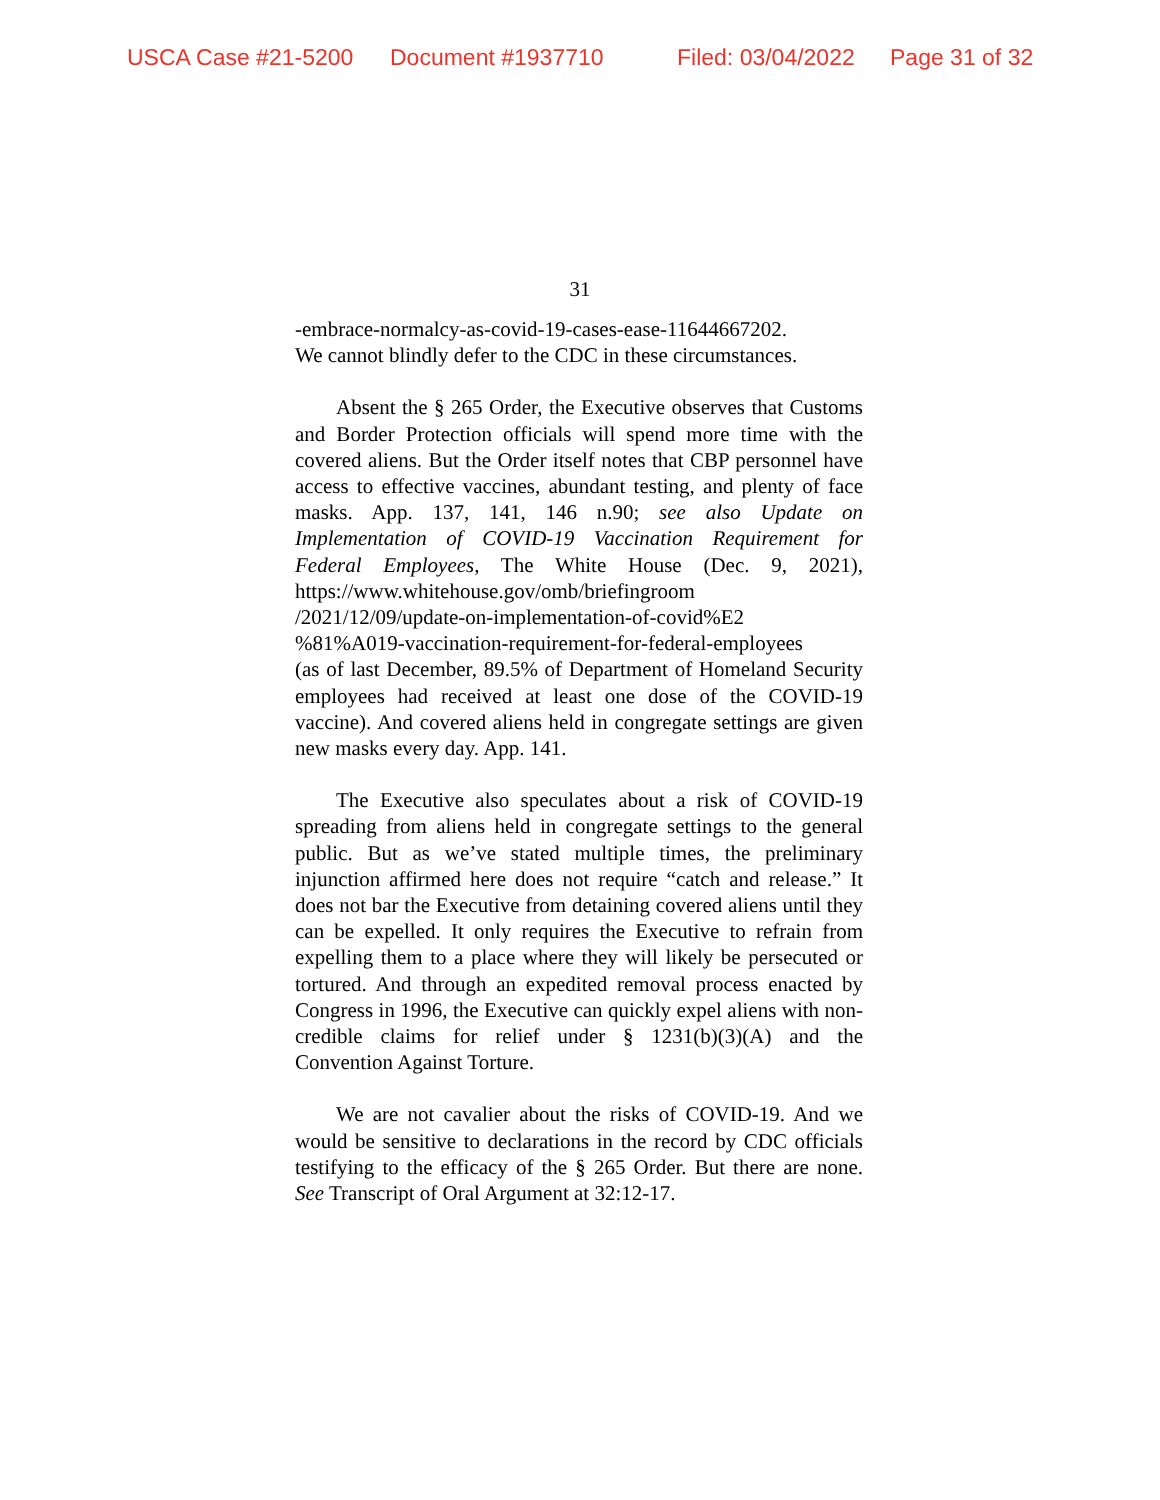USCA Case #21-5200 Document #1937710 Filed: 03/04/2022 Page 31 of 32
31
-embrace-normalcy-as-covid-19-cases-ease-11644667202.
We cannot blindly defer to the CDC in these circumstances.
Absent the § 265 Order, the Executive observes that Customs and Border Protection officials will spend more time with the covered aliens. But the Order itself notes that CBP personnel have access to effective vaccines, abundant testing, and plenty of face masks. App. 137, 141, 146 n.90; see also Update on Implementation of COVID-19 Vaccination Requirement for Federal Employees, The White House (Dec. 9, 2021), https://www.whitehouse.gov/omb/briefingroom
/2021/12/09/update-on-implementation-of-covid%E2
%81%A019-vaccination-requirement-for-federal-employees
(as of last December, 89.5% of Department of Homeland Security employees had received at least one dose of the COVID-19 vaccine). And covered aliens held in congregate settings are given new masks every day. App. 141.
The Executive also speculates about a risk of COVID-19 spreading from aliens held in congregate settings to the general public. But as we’ve stated multiple times, the preliminary injunction affirmed here does not require “catch and release.” It does not bar the Executive from detaining covered aliens until they can be expelled. It only requires the Executive to refrain from expelling them to a place where they will likely be persecuted or tortured. And through an expedited removal process enacted by Congress in 1996, the Executive can quickly expel aliens with non-credible claims for relief under § 1231(b)(3)(A) and the Convention Against Torture.
We are not cavalier about the risks of COVID-19. And we would be sensitive to declarations in the record by CDC officials testifying to the efficacy of the § 265 Order. But there are none. See Transcript of Oral Argument at 32:12-17.